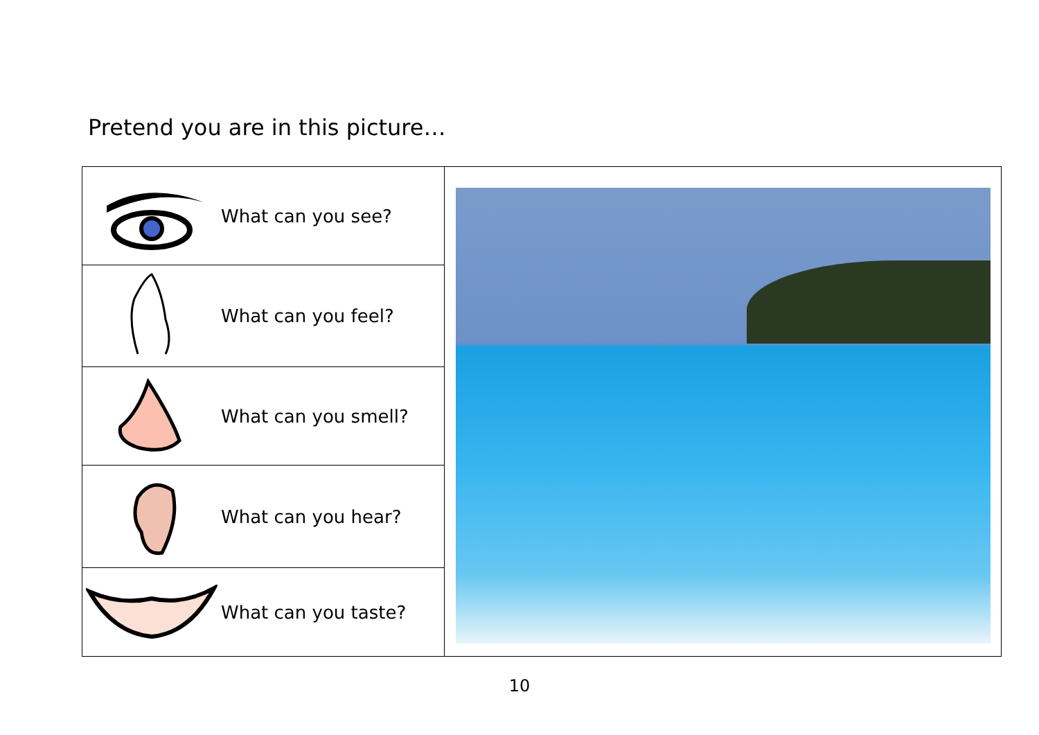Pretend you are in this picture…
| What can you see? | |
| What can you feel? | |
| What can you smell? | |
| What can you hear? | |
| What can you taste? | |
10